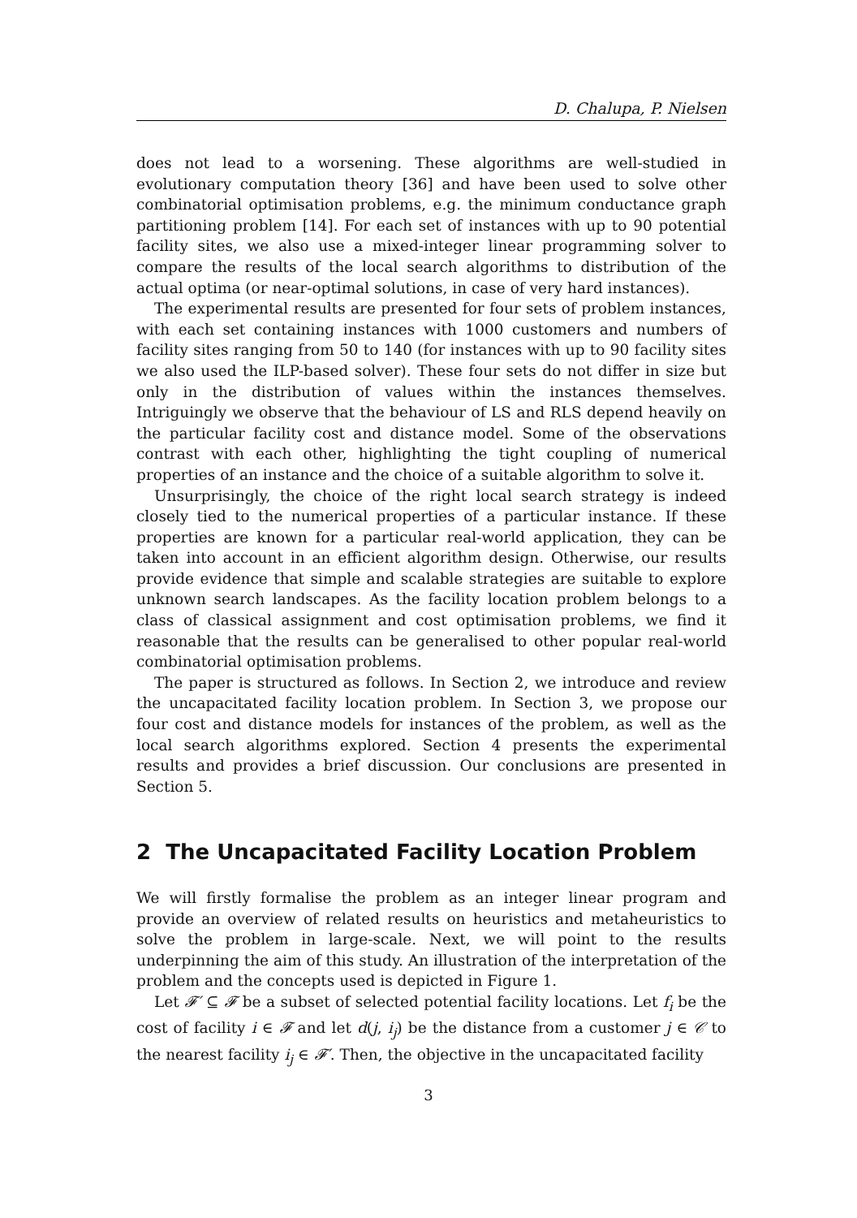D. Chalupa, P. Nielsen
does not lead to a worsening. These algorithms are well-studied in evolutionary computation theory [36] and have been used to solve other combinatorial optimisation problems, e.g. the minimum conductance graph partitioning problem [14]. For each set of instances with up to 90 potential facility sites, we also use a mixed-integer linear programming solver to compare the results of the local search algorithms to distribution of the actual optima (or near-optimal solutions, in case of very hard instances).
The experimental results are presented for four sets of problem instances, with each set containing instances with 1000 customers and numbers of facility sites ranging from 50 to 140 (for instances with up to 90 facility sites we also used the ILP-based solver). These four sets do not differ in size but only in the distribution of values within the instances themselves. Intriguingly we observe that the behaviour of LS and RLS depend heavily on the particular facility cost and distance model. Some of the observations contrast with each other, highlighting the tight coupling of numerical properties of an instance and the choice of a suitable algorithm to solve it.
Unsurprisingly, the choice of the right local search strategy is indeed closely tied to the numerical properties of a particular instance. If these properties are known for a particular real-world application, they can be taken into account in an efficient algorithm design. Otherwise, our results provide evidence that simple and scalable strategies are suitable to explore unknown search landscapes. As the facility location problem belongs to a class of classical assignment and cost optimisation problems, we find it reasonable that the results can be generalised to other popular real-world combinatorial optimisation problems.
The paper is structured as follows. In Section 2, we introduce and review the uncapacitated facility location problem. In Section 3, we propose our four cost and distance models for instances of the problem, as well as the local search algorithms explored. Section 4 presents the experimental results and provides a brief discussion. Our conclusions are presented in Section 5.
2 The Uncapacitated Facility Location Problem
We will firstly formalise the problem as an integer linear program and provide an overview of related results on heuristics and metaheuristics to solve the problem in large-scale. Next, we will point to the results underpinning the aim of this study. An illustration of the interpretation of the problem and the concepts used is depicted in Figure 1.
Let 𝓕′ ⊆ 𝓕 be a subset of selected potential facility locations. Let f<sub>i</sub> be the cost of facility i ∈ 𝓕 and let d(j, i<sub>j</sub>) be the distance from a customer j ∈ 𝒞 to the nearest facility i<sub>j</sub> ∈ 𝓕′. Then, the objective in the uncapacitated facility
3